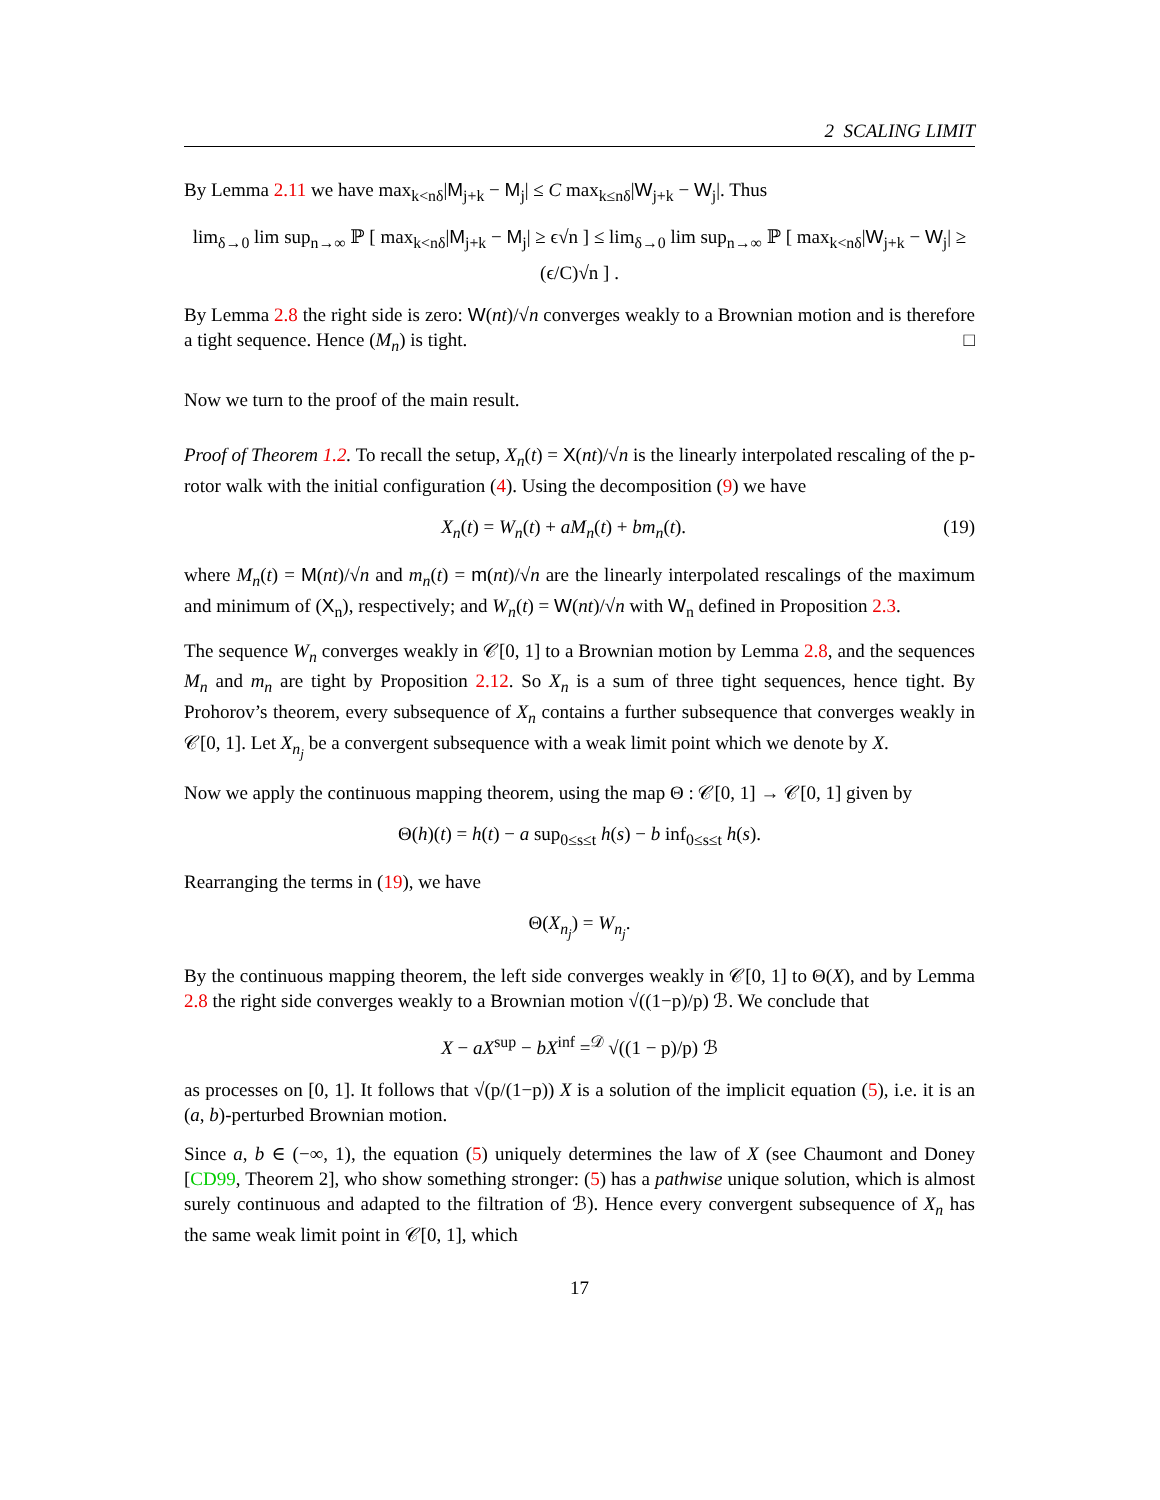2 SCALING LIMIT
By Lemma 2.11 we have max<sub>k<nδ</sub>|M<sub>j+k</sub> − M<sub>j</sub>| ≤ C max<sub>k≤nδ</sub>|W<sub>j+k</sub> − W<sub>j</sub>|. Thus
lim<sub>δ→0</sub> lim sup<sub>n→∞</sub> ℙ [ max<sub>k<nδ</sub>|M<sub>j+k</sub> − M<sub>j</sub>| ≥ ϵ√n ] ≤ lim<sub>δ→0</sub> lim sup<sub>n→∞</sub> ℙ [ max<sub>k<nδ</sub>|W<sub>j+k</sub> − W<sub>j</sub>| ≥ (ϵ/C)√n ] .
By Lemma 2.8 the right side is zero: W(nt)/√n converges weakly to a Brownian motion and is therefore a tight sequence. Hence (M<sub>n</sub>) is tight. □
Now we turn to the proof of the main result.
Proof of Theorem 1.2. To recall the setup, X<sub>n</sub>(t) = X(nt)/√n is the linearly interpolated rescaling of the p-rotor walk with the initial configuration (4). Using the decomposition (9) we have
(19) X<sub>n</sub>(t) = W<sub>n</sub>(t) + aM<sub>n</sub>(t) + bm<sub>n</sub>(t).
where M<sub>n</sub>(t) = M(nt)/√n and m<sub>n</sub>(t) = m(nt)/√n are the linearly interpolated rescalings of the maximum and minimum of (X<sub>n</sub>), respectively; and W<sub>n</sub>(t) = W(nt)/√n with W<sub>n</sub> defined in Proposition 2.3.
The sequence W<sub>n</sub> converges weakly in 𝒞[0, 1] to a Brownian motion by Lemma 2.8, and the sequences M<sub>n</sub> and m<sub>n</sub> are tight by Proposition 2.12. So X<sub>n</sub> is a sum of three tight sequences, hence tight. By Prohorov’s theorem, every subsequence of X<sub>n</sub> contains a further subsequence that converges weakly in 𝒞[0, 1]. Let X<sub>n<sub>j</sub></sub> be a convergent subsequence with a weak limit point which we denote by X.
Now we apply the continuous mapping theorem, using the map Θ : 𝒞[0, 1] → 𝒞[0, 1] given by
Θ(h)(t) = h(t) − a sup<sub>0≤s≤t</sub> h(s) − b inf<sub>0≤s≤t</sub> h(s).
Rearranging the terms in (19), we have
Θ(X<sub>n<sub>j</sub></sub>) = W<sub>n<sub>j</sub></sub>.
By the continuous mapping theorem, the left side converges weakly in 𝒞[0, 1] to Θ(X), and by Lemma 2.8 the right side converges weakly to a Brownian motion √((1−p)/p) ℬ. We conclude that
X − aX<sup>sup</sup> − bX<sup>inf</sup> =<sup>𝒟</sup> √((1 − p)/p) ℬ
as processes on [0, 1]. It follows that √(p/(1−p)) X is a solution of the implicit equation (5), i.e. it is an (a, b)-perturbed Brownian motion.
Since a, b ∈ (−∞, 1), the equation (5) uniquely determines the law of X (see Chaumont and Doney [CD99, Theorem 2], who show something stronger: (5) has a pathwise unique solution, which is almost surely continuous and adapted to the filtration of ℬ). Hence every convergent subsequence of X<sub>n</sub> has the same weak limit point in 𝒞[0, 1], which
17